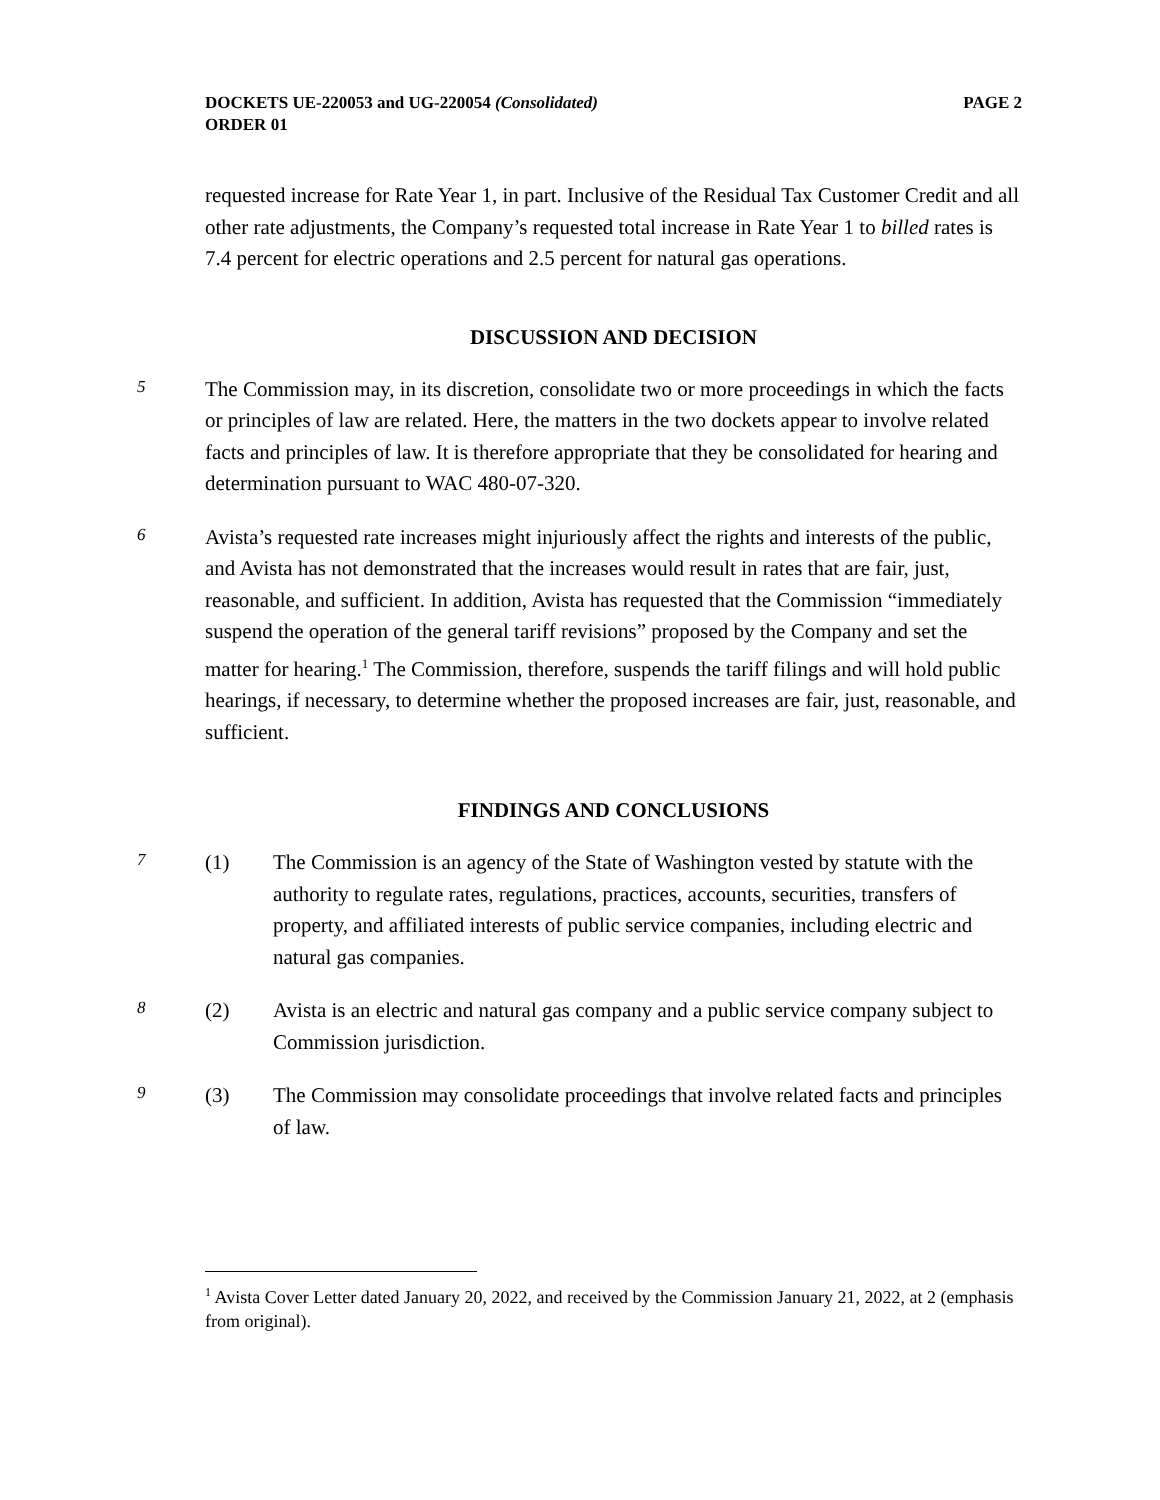DOCKETS UE-220053 and UG-220054 (Consolidated)
ORDER 01
PAGE 2
requested increase for Rate Year 1, in part. Inclusive of the Residual Tax Customer Credit and all other rate adjustments, the Company’s requested total increase in Rate Year 1 to billed rates is 7.4 percent for electric operations and 2.5 percent for natural gas operations.
DISCUSSION AND DECISION
5
The Commission may, in its discretion, consolidate two or more proceedings in which the facts or principles of law are related. Here, the matters in the two dockets appear to involve related facts and principles of law. It is therefore appropriate that they be consolidated for hearing and determination pursuant to WAC 480-07-320.
6
Avista’s requested rate increases might injuriously affect the rights and interests of the public, and Avista has not demonstrated that the increases would result in rates that are fair, just, reasonable, and sufficient. In addition, Avista has requested that the Commission “immediately suspend the operation of the general tariff revisions” proposed by the Company and set the matter for hearing.<sup>1</sup> The Commission, therefore, suspends the tariff filings and will hold public hearings, if necessary, to determine whether the proposed increases are fair, just, reasonable, and sufficient.
FINDINGS AND CONCLUSIONS
7
(1) The Commission is an agency of the State of Washington vested by statute with the authority to regulate rates, regulations, practices, accounts, securities, transfers of property, and affiliated interests of public service companies, including electric and natural gas companies.
8
(2) Avista is an electric and natural gas company and a public service company subject to Commission jurisdiction.
9
(3) The Commission may consolidate proceedings that involve related facts and principles of law.
<sup>1</sup> Avista Cover Letter dated January 20, 2022, and received by the Commission January 21, 2022, at 2 (emphasis from original).